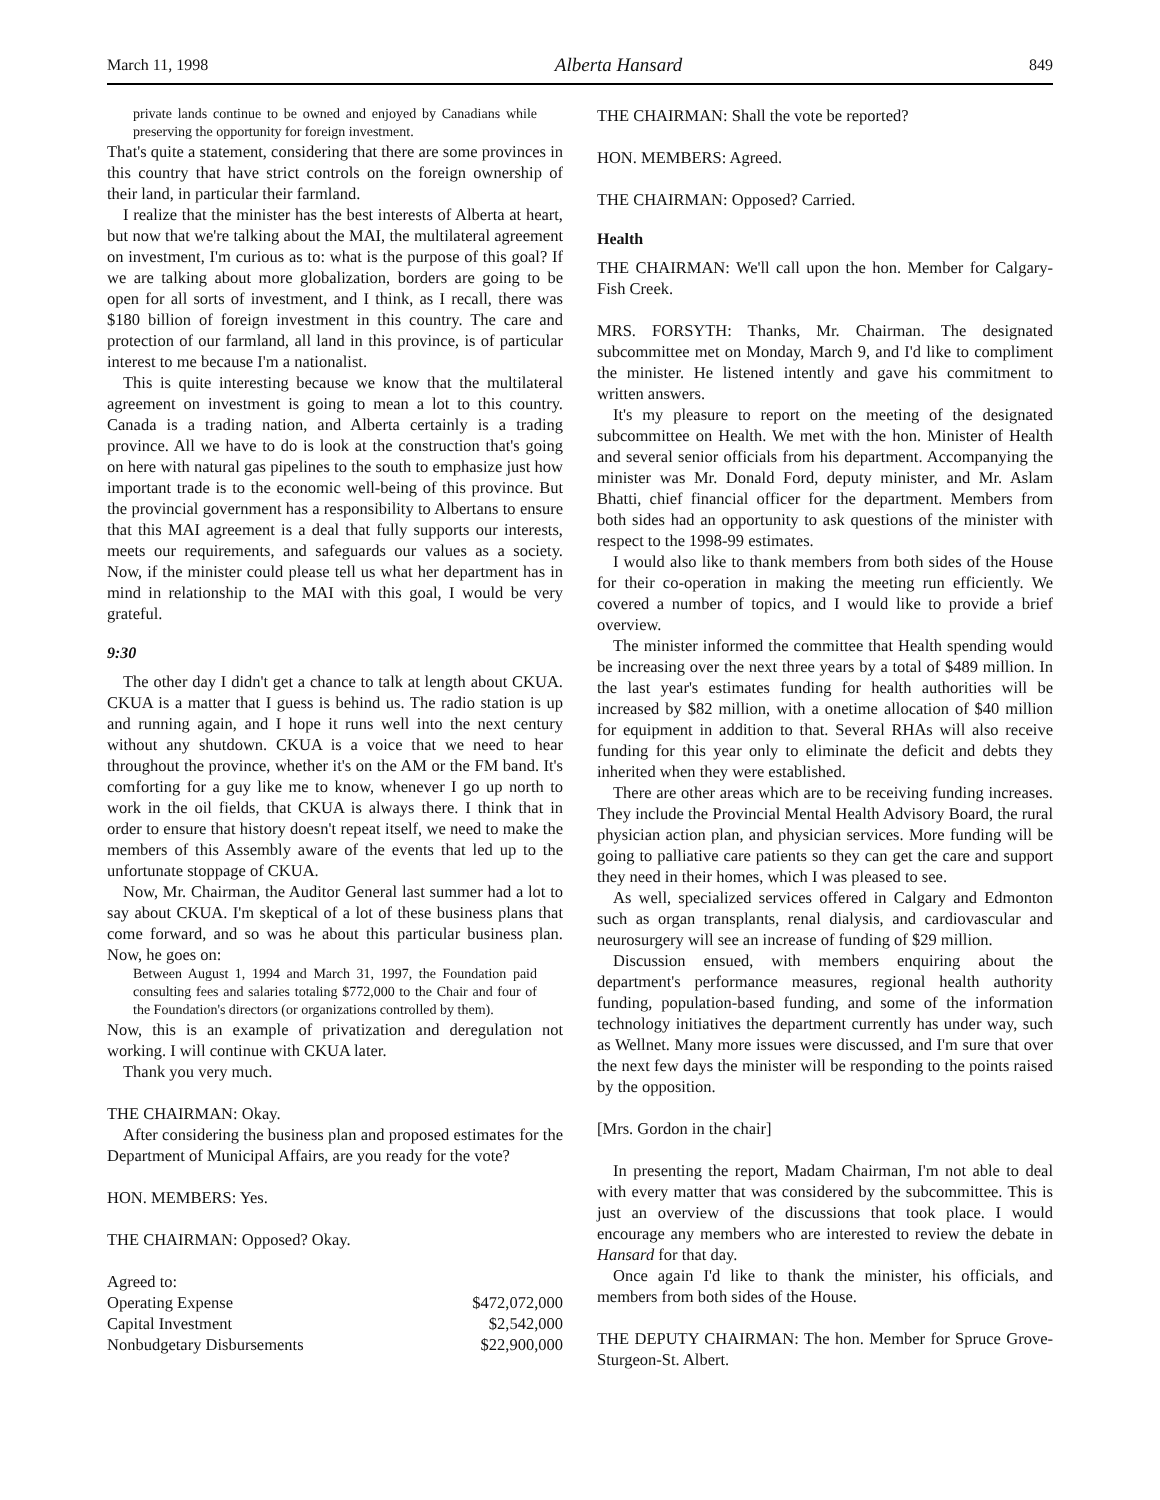March 11, 1998 Alberta Hansard 849
private lands continue to be owned and enjoyed by Canadians while preserving the opportunity for foreign investment.
That's quite a statement, considering that there are some provinces in this country that have strict controls on the foreign ownership of their land, in particular their farmland.
I realize that the minister has the best interests of Alberta at heart, but now that we're talking about the MAI, the multilateral agreement on investment, I'm curious as to: what is the purpose of this goal? If we are talking about more globalization, borders are going to be open for all sorts of investment, and I think, as I recall, there was $180 billion of foreign investment in this country. The care and protection of our farmland, all land in this province, is of particular interest to me because I'm a nationalist.
This is quite interesting because we know that the multilateral agreement on investment is going to mean a lot to this country. Canada is a trading nation, and Alberta certainly is a trading province. All we have to do is look at the construction that's going on here with natural gas pipelines to the south to emphasize just how important trade is to the economic well-being of this province. But the provincial government has a responsibility to Albertans to ensure that this MAI agreement is a deal that fully supports our interests, meets our requirements, and safeguards our values as a society. Now, if the minister could please tell us what her department has in mind in relationship to the MAI with this goal, I would be very grateful.
9:30
The other day I didn't get a chance to talk at length about CKUA. CKUA is a matter that I guess is behind us. The radio station is up and running again, and I hope it runs well into the next century without any shutdown. CKUA is a voice that we need to hear throughout the province, whether it's on the AM or the FM band. It's comforting for a guy like me to know, whenever I go up north to work in the oil fields, that CKUA is always there. I think that in order to ensure that history doesn't repeat itself, we need to make the members of this Assembly aware of the events that led up to the unfortunate stoppage of CKUA.
Now, Mr. Chairman, the Auditor General last summer had a lot to say about CKUA. I'm skeptical of a lot of these business plans that come forward, and so was he about this particular business plan. Now, he goes on:
Between August 1, 1994 and March 31, 1997, the Foundation paid consulting fees and salaries totaling $772,000 to the Chair and four of the Foundation's directors (or organizations controlled by them).
Now, this is an example of privatization and deregulation not working. I will continue with CKUA later.
Thank you very much.
THE CHAIRMAN: Okay.
After considering the business plan and proposed estimates for the Department of Municipal Affairs, are you ready for the vote?
HON. MEMBERS: Yes.
THE CHAIRMAN: Opposed? Okay.
| Agreed to: | |
| Operating Expense | $472,072,000 |
| Capital Investment | $2,542,000 |
| Nonbudgetary Disbursements | $22,900,000 |
THE CHAIRMAN: Shall the vote be reported?
HON. MEMBERS: Agreed.
THE CHAIRMAN: Opposed? Carried.
Health
THE CHAIRMAN: We'll call upon the hon. Member for Calgary-Fish Creek.
MRS. FORSYTH: Thanks, Mr. Chairman. The designated subcommittee met on Monday, March 9, and I'd like to compliment the minister. He listened intently and gave his commitment to written answers.
It's my pleasure to report on the meeting of the designated subcommittee on Health. We met with the hon. Minister of Health and several senior officials from his department. Accompanying the minister was Mr. Donald Ford, deputy minister, and Mr. Aslam Bhatti, chief financial officer for the department. Members from both sides had an opportunity to ask questions of the minister with respect to the 1998-99 estimates.
I would also like to thank members from both sides of the House for their co-operation in making the meeting run efficiently. We covered a number of topics, and I would like to provide a brief overview.
The minister informed the committee that Health spending would be increasing over the next three years by a total of $489 million. In the last year's estimates funding for health authorities will be increased by $82 million, with a onetime allocation of $40 million for equipment in addition to that. Several RHAs will also receive funding for this year only to eliminate the deficit and debts they inherited when they were established.
There are other areas which are to be receiving funding increases. They include the Provincial Mental Health Advisory Board, the rural physician action plan, and physician services. More funding will be going to palliative care patients so they can get the care and support they need in their homes, which I was pleased to see.
As well, specialized services offered in Calgary and Edmonton such as organ transplants, renal dialysis, and cardiovascular and neurosurgery will see an increase of funding of $29 million.
Discussion ensued, with members enquiring about the department's performance measures, regional health authority funding, population-based funding, and some of the information technology initiatives the department currently has under way, such as Wellnet. Many more issues were discussed, and I'm sure that over the next few days the minister will be responding to the points raised by the opposition.
[Mrs. Gordon in the chair]
In presenting the report, Madam Chairman, I'm not able to deal with every matter that was considered by the subcommittee. This is just an overview of the discussions that took place. I would encourage any members who are interested to review the debate in Hansard for that day.
Once again I'd like to thank the minister, his officials, and members from both sides of the House.
THE DEPUTY CHAIRMAN: The hon. Member for Spruce Grove-Sturgeon-St. Albert.